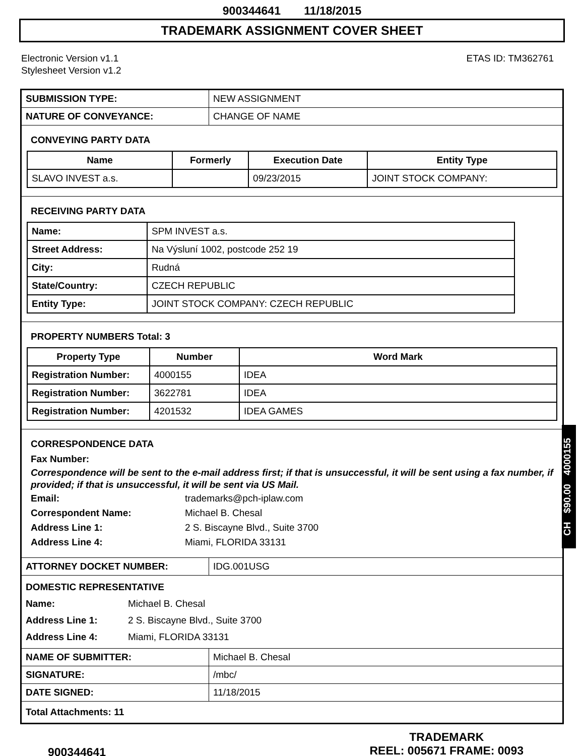900344641 11/18/2015
TRADEMARK ASSIGNMENT COVER SHEET
Electronic Version v1.1
Stylesheet Version v1.2
ETAS ID: TM362761
| SUBMISSION TYPE: | NEW ASSIGNMENT |
| NATURE OF CONVEYANCE: | CHANGE OF NAME |
CONVEYING PARTY DATA
| Name | Formerly | Execution Date | Entity Type |
| --- | --- | --- | --- |
| SLAVO INVEST a.s. | | 09/23/2015 | JOINT STOCK COMPANY: |
RECEIVING PARTY DATA
| Name: | SPM INVEST a.s. |
| Street Address: | Na Výsluní 1002, postcode 252 19 |
| City: | Rudná |
| State/Country: | CZECH REPUBLIC |
| Entity Type: | JOINT STOCK COMPANY: CZECH REPUBLIC |
PROPERTY NUMBERS Total: 3
| Property Type | Number | Word Mark |
| --- | --- | --- |
| Registration Number: | 4000155 | IDEA |
| Registration Number: | 3622781 | IDEA |
| Registration Number: | 4201532 | IDEA GAMES |
CORRESPONDENCE DATA
Fax Number:
Correspondence will be sent to the e-mail address first; if that is unsuccessful, it will be sent using a fax number, if provided; if that is unsuccessful, it will be sent via US Mail.
Email: trademarks@pch-iplaw.com
Correspondent Name: Michael B. Chesal
Address Line 1: 2 S. Biscayne Blvd., Suite 3700
Address Line 4: Miami, FLORIDA 33131
| ATTORNEY DOCKET NUMBER: | IDG.001USG |
DOMESTIC REPRESENTATIVE
Name: Michael B. Chesal
Address Line 1: 2 S. Biscayne Blvd., Suite 3700
Address Line 4: Miami, FLORIDA 33131
| NAME OF SUBMITTER: | Michael B. Chesal |
| SIGNATURE: | /mbc/ |
| DATE SIGNED: | 11/18/2015 |
| Total Attachments: 11 | |
CH $90.00 4000155
900344641
TRADEMARK
REEL: 005671 FRAME: 0093